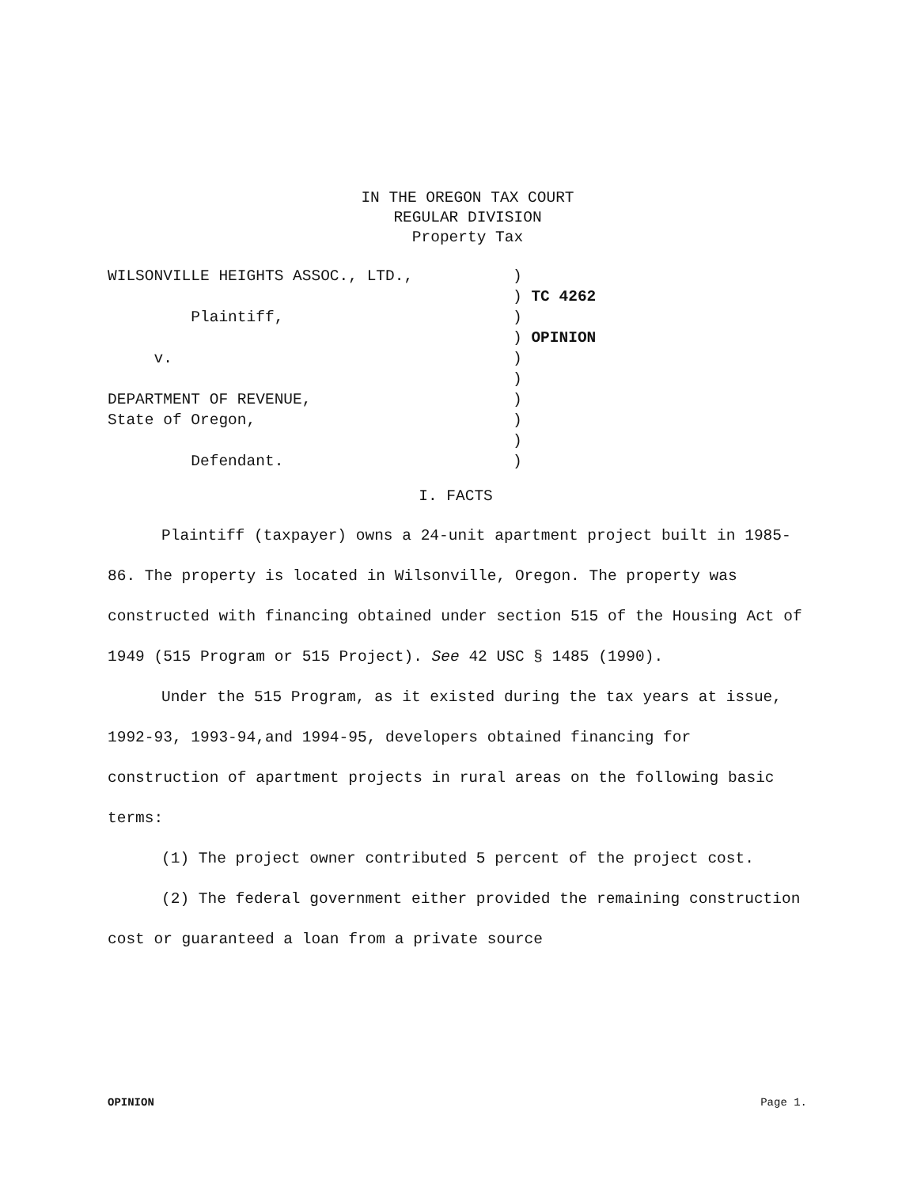IN THE OREGON TAX COURT
REGULAR DIVISION
Property Tax
WILSONVILLE HEIGHTS ASSOC., LTD.,
)
) TC 4262
Plaintiff,
)
) OPINION
v.
)
)
DEPARTMENT OF REVENUE,
)
State of Oregon,
)
)
Defendant.
)
I. FACTS
Plaintiff (taxpayer) owns a 24-unit apartment project built in 1985-86. The property is located in Wilsonville, Oregon. The property was constructed with financing obtained under section 515 of the Housing Act of 1949 (515 Program or 515 Project). See 42 USC § 1485 (1990).
Under the 515 Program, as it existed during the tax years at issue, 1992-93, 1993-94,and 1994-95, developers obtained financing for construction of apartment projects in rural areas on the following basic terms:
(1) The project owner contributed 5 percent of the project cost.
(2) The federal government either provided the remaining construction cost or guaranteed a loan from a private source
OPINION Page 1.